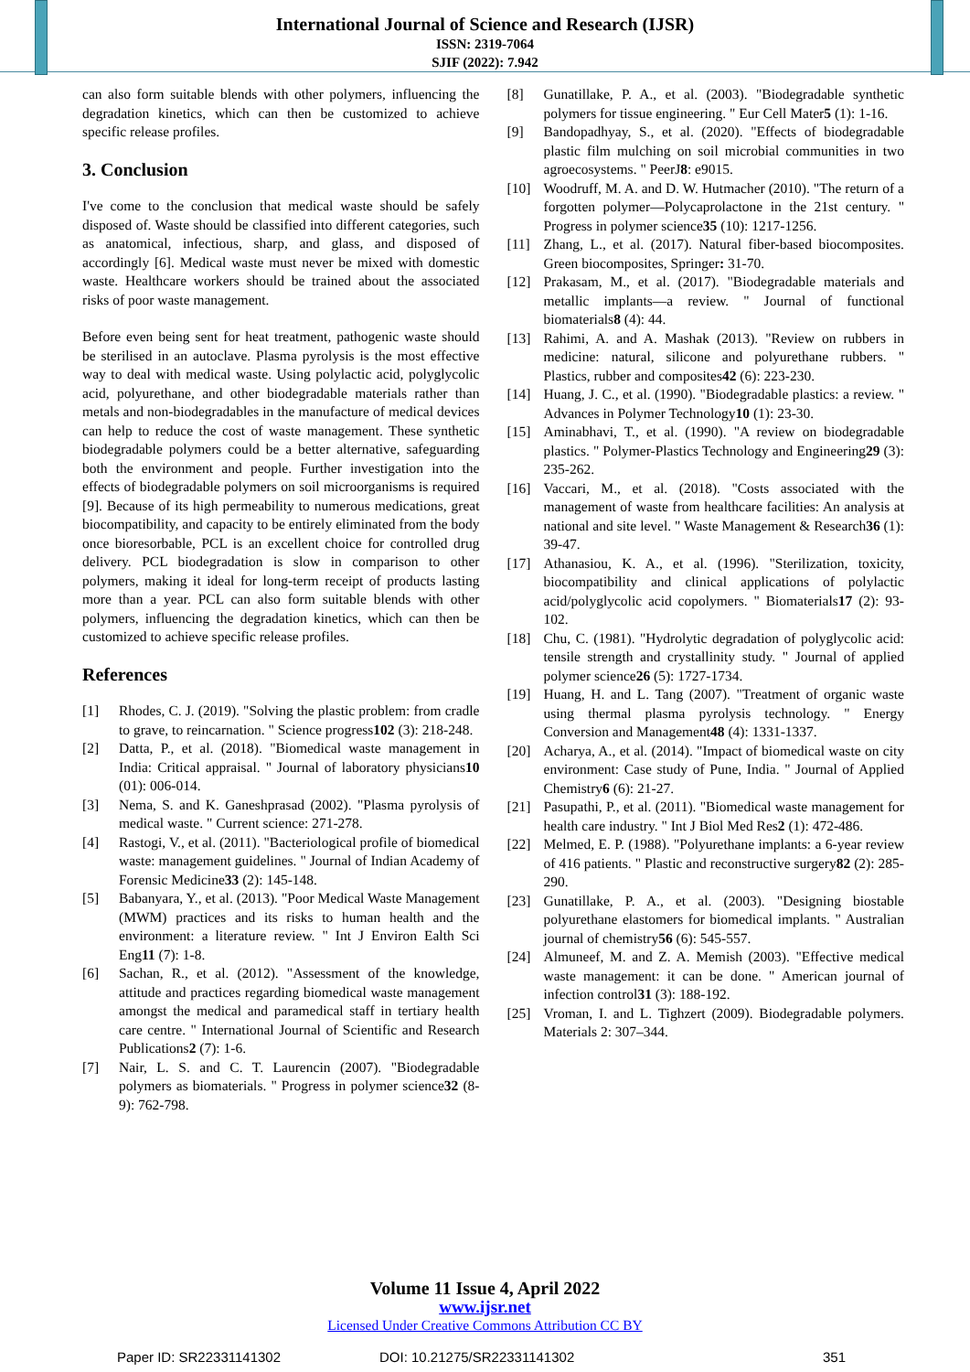International Journal of Science and Research (IJSR)
ISSN: 2319-7064
SJIF (2022): 7.942
can also form suitable blends with other polymers, influencing the degradation kinetics, which can then be customized to achieve specific release profiles.
3. Conclusion
I've come to the conclusion that medical waste should be safely disposed of. Waste should be classified into different categories, such as anatomical, infectious, sharp, and glass, and disposed of accordingly [6]. Medical waste must never be mixed with domestic waste. Healthcare workers should be trained about the associated risks of poor waste management.
Before even being sent for heat treatment, pathogenic waste should be sterilised in an autoclave. Plasma pyrolysis is the most effective way to deal with medical waste. Using polylactic acid, polyglycolic acid, polyurethane, and other biodegradable materials rather than metals and non-biodegradables in the manufacture of medical devices can help to reduce the cost of waste management. These synthetic biodegradable polymers could be a better alternative, safeguarding both the environment and people. Further investigation into the effects of biodegradable polymers on soil microorganisms is required [9]. Because of its high permeability to numerous medications, great biocompatibility, and capacity to be entirely eliminated from the body once bioresorbable, PCL is an excellent choice for controlled drug delivery. PCL biodegradation is slow in comparison to other polymers, making it ideal for long-term receipt of products lasting more than a year. PCL can also form suitable blends with other polymers, influencing the degradation kinetics, which can then be customized to achieve specific release profiles.
References
[1] Rhodes, C. J. (2019). "Solving the plastic problem: from cradle to grave, to reincarnation. " Science progress102 (3): 218-248.
[2] Datta, P., et al. (2018). "Biomedical waste management in India: Critical appraisal. " Journal of laboratory physicians10 (01): 006-014.
[3] Nema, S. and K. Ganeshprasad (2002). "Plasma pyrolysis of medical waste. " Current science: 271-278.
[4] Rastogi, V., et al. (2011). "Bacteriological profile of biomedical waste: management guidelines. " Journal of Indian Academy of Forensic Medicine33 (2): 145-148.
[5] Babanyara, Y., et al. (2013). "Poor Medical Waste Management (MWM) practices and its risks to human health and the environment: a literature review. " Int J Environ Ealth Sci Eng11 (7): 1-8.
[6] Sachan, R., et al. (2012). "Assessment of the knowledge, attitude and practices regarding biomedical waste management amongst the medical and paramedical staff in tertiary health care centre. " International Journal of Scientific and Research Publications2 (7): 1-6.
[7] Nair, L. S. and C. T. Laurencin (2007). "Biodegradable polymers as biomaterials. " Progress in polymer science32 (8-9): 762-798.
[8] Gunatillake, P. A., et al. (2003). "Biodegradable synthetic polymers for tissue engineering. " Eur Cell Mater5 (1): 1-16.
[9] Bandopadhyay, S., et al. (2020). "Effects of biodegradable plastic film mulching on soil microbial communities in two agroecosystems. " PeerJ8: e9015.
[10] Woodruff, M. A. and D. W. Hutmacher (2010). "The return of a forgotten polymer—Polycaprolactone in the 21st century. " Progress in polymer science35 (10): 1217-1256.
[11] Zhang, L., et al. (2017). Natural fiber-based biocomposites. Green biocomposites, Springer: 31-70.
[12] Prakasam, M., et al. (2017). "Biodegradable materials and metallic implants—a review. " Journal of functional biomaterials8 (4): 44.
[13] Rahimi, A. and A. Mashak (2013). "Review on rubbers in medicine: natural, silicone and polyurethane rubbers. " Plastics, rubber and composites42 (6): 223-230.
[14] Huang, J. C., et al. (1990). "Biodegradable plastics: a review. " Advances in Polymer Technology10 (1): 23-30.
[15] Aminabhavi, T., et al. (1990). "A review on biodegradable plastics. " Polymer-Plastics Technology and Engineering29 (3): 235-262.
[16] Vaccari, M., et al. (2018). "Costs associated with the management of waste from healthcare facilities: An analysis at national and site level. " Waste Management & Research36 (1): 39-47.
[17] Athanasiou, K. A., et al. (1996). "Sterilization, toxicity, biocompatibility and clinical applications of polylactic acid/polyglycolic acid copolymers. " Biomaterials17 (2): 93-102.
[18] Chu, C. (1981). "Hydrolytic degradation of polyglycolic acid: tensile strength and crystallinity study. " Journal of applied polymer science26 (5): 1727-1734.
[19] Huang, H. and L. Tang (2007). "Treatment of organic waste using thermal plasma pyrolysis technology. " Energy Conversion and Management48 (4): 1331-1337.
[20] Acharya, A., et al. (2014). "Impact of biomedical waste on city environment: Case study of Pune, India. " Journal of Applied Chemistry6 (6): 21-27.
[21] Pasupathi, P., et al. (2011). "Biomedical waste management for health care industry. " Int J Biol Med Res2 (1): 472-486.
[22] Melmed, E. P. (1988). "Polyurethane implants: a 6-year review of 416 patients. " Plastic and reconstructive surgery82 (2): 285-290.
[23] Gunatillake, P. A., et al. (2003). "Designing biostable polyurethane elastomers for biomedical implants. " Australian journal of chemistry56 (6): 545-557.
[24] Almuneef, M. and Z. A. Memish (2003). "Effective medical waste management: it can be done. " American journal of infection control31 (3): 188-192.
[25] Vroman, I. and L. Tighzert (2009). Biodegradable polymers. Materials 2: 307–344.
Volume 11 Issue 4, April 2022
www.ijsr.net
Licensed Under Creative Commons Attribution CC BY
Paper ID: SR22331141302 DOI: 10.21275/SR22331141302 351